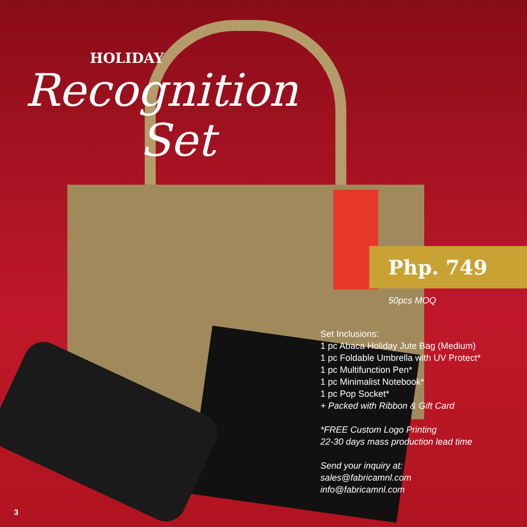HOLIDAY
Recognition
Set
Php. 749
50pcs MOQ
Set Inclusions:
1 pc Abaca Holiday Jute Bag (Medium)
1 pc Foldable Umbrella with UV Protect*
1 pc Multifunction Pen*
1 pc Minimalist Notebook*
1 pc Pop Socket*
+ Packed with Ribbon & Gift Card
*FREE Custom Logo Printing
22-30 days mass production lead time
Send your inquiry at:
sales@fabricamnl.com
info@fabricamnl.com
3